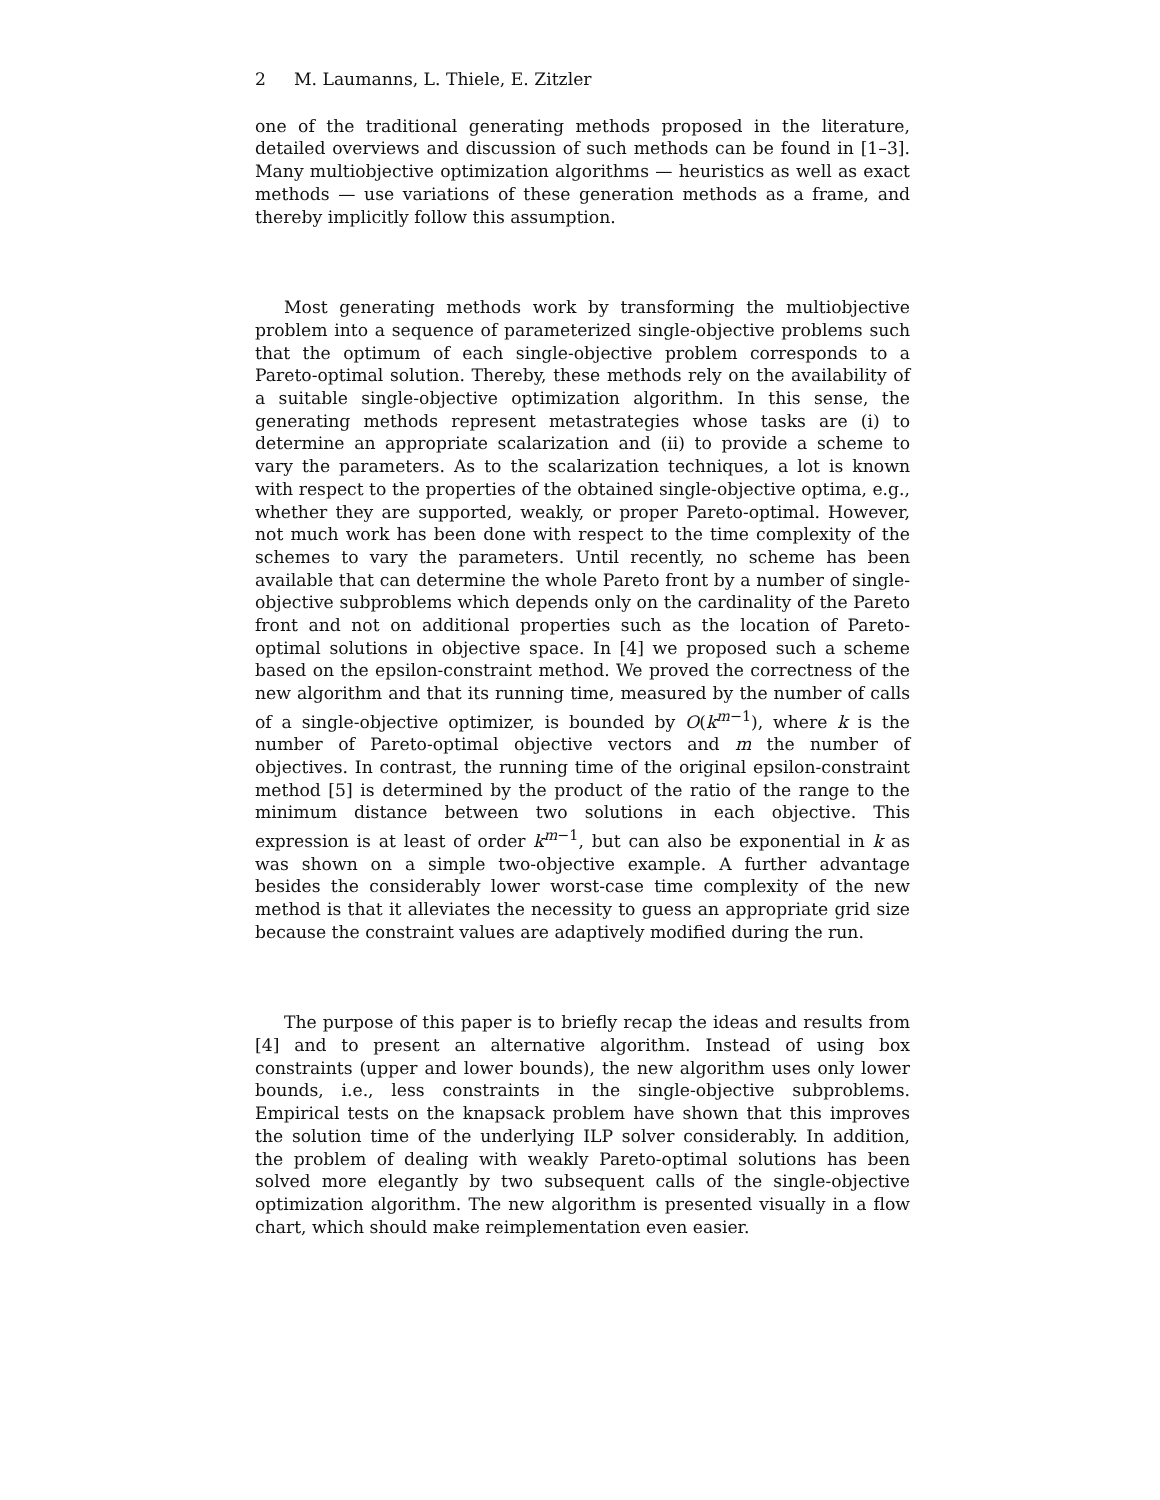2 M. Laumanns, L. Thiele, E. Zitzler
one of the traditional generating methods proposed in the literature, detailed overviews and discussion of such methods can be found in [1–3]. Many multiobjective optimization algorithms — heuristics as well as exact methods — use variations of these generation methods as a frame, and thereby implicitly follow this assumption.
Most generating methods work by transforming the multiobjective problem into a sequence of parameterized single-objective problems such that the optimum of each single-objective problem corresponds to a Pareto-optimal solution. Thereby, these methods rely on the availability of a suitable single-objective optimization algorithm. In this sense, the generating methods represent metastrategies whose tasks are (i) to determine an appropriate scalarization and (ii) to provide a scheme to vary the parameters. As to the scalarization techniques, a lot is known with respect to the properties of the obtained single-objective optima, e.g., whether they are supported, weakly, or proper Pareto-optimal. However, not much work has been done with respect to the time complexity of the schemes to vary the parameters. Until recently, no scheme has been available that can determine the whole Pareto front by a number of single-objective subproblems which depends only on the cardinality of the Pareto front and not on additional properties such as the location of Pareto-optimal solutions in objective space. In [4] we proposed such a scheme based on the epsilon-constraint method. We proved the correctness of the new algorithm and that its running time, measured by the number of calls of a single-objective optimizer, is bounded by O(k<sup>m−1</sup>), where k is the number of Pareto-optimal objective vectors and m the number of objectives. In contrast, the running time of the original epsilon-constraint method [5] is determined by the product of the ratio of the range to the minimum distance between two solutions in each objective. This expression is at least of order k<sup>m−1</sup>, but can also be exponential in k as was shown on a simple two-objective example. A further advantage besides the considerably lower worst-case time complexity of the new method is that it alleviates the necessity to guess an appropriate grid size because the constraint values are adaptively modified during the run.
The purpose of this paper is to briefly recap the ideas and results from [4] and to present an alternative algorithm. Instead of using box constraints (upper and lower bounds), the new algorithm uses only lower bounds, i.e., less constraints in the single-objective subproblems. Empirical tests on the knapsack problem have shown that this improves the solution time of the underlying ILP solver considerably. In addition, the problem of dealing with weakly Pareto-optimal solutions has been solved more elegantly by two subsequent calls of the single-objective optimization algorithm. The new algorithm is presented visually in a flow chart, which should make reimplementation even easier.